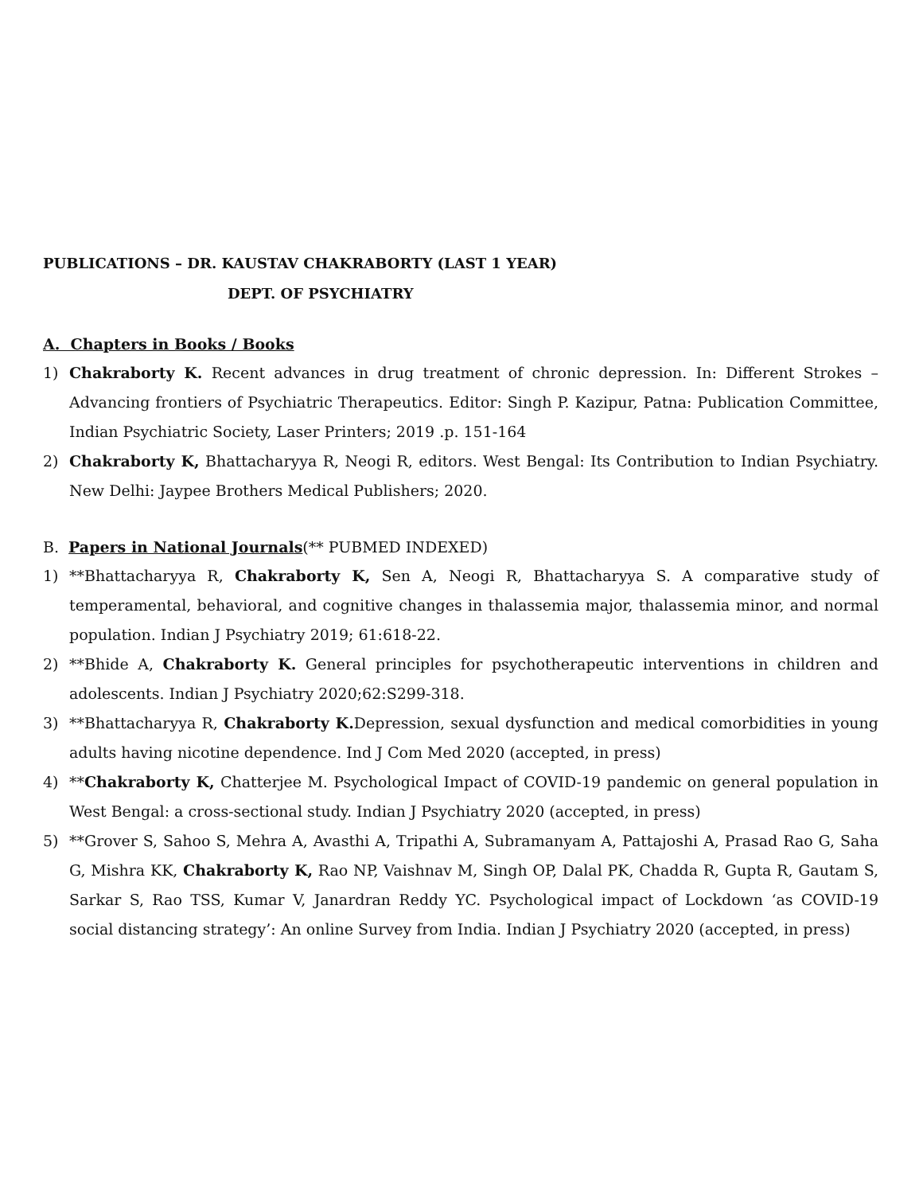PUBLICATIONS – DR. KAUSTAV CHAKRABORTY (LAST 1 YEAR)
DEPT. OF PSYCHIATRY
A. Chapters in Books / Books
1) Chakraborty K. Recent advances in drug treatment of chronic depression. In: Different Strokes – Advancing frontiers of Psychiatric Therapeutics. Editor: Singh P. Kazipur, Patna: Publication Committee, Indian Psychiatric Society, Laser Printers; 2019 .p. 151-164
2) Chakraborty K, Bhattacharyya R, Neogi R, editors. West Bengal: Its Contribution to Indian Psychiatry. New Delhi: Jaypee Brothers Medical Publishers; 2020.
B. Papers in National Journals(** PUBMED INDEXED)
1) **Bhattacharyya R, Chakraborty K, Sen A, Neogi R, Bhattacharyya S. A comparative study of temperamental, behavioral, and cognitive changes in thalassemia major, thalassemia minor, and normal population. Indian J Psychiatry 2019; 61:618-22.
2) **Bhide A, Chakraborty K. General principles for psychotherapeutic interventions in children and adolescents. Indian J Psychiatry 2020;62:S299-318.
3) **Bhattacharyya R, Chakraborty K. Depression, sexual dysfunction and medical comorbidities in young adults having nicotine dependence. Ind J Com Med 2020 (accepted, in press)
4) **Chakraborty K, Chatterjee M. Psychological Impact of COVID-19 pandemic on general population in West Bengal: a cross-sectional study. Indian J Psychiatry 2020 (accepted, in press)
5) **Grover S, Sahoo S, Mehra A, Avasthi A, Tripathi A, Subramanyam A, Pattajoshi A, Prasad Rao G, Saha G, Mishra KK, Chakraborty K, Rao NP, Vaishnav M, Singh OP, Dalal PK, Chadda R, Gupta R, Gautam S, Sarkar S, Rao TSS, Kumar V, Janardran Reddy YC. Psychological impact of Lockdown ‘as COVID-19 social distancing strategy’: An online Survey from India. Indian J Psychiatry 2020 (accepted, in press)